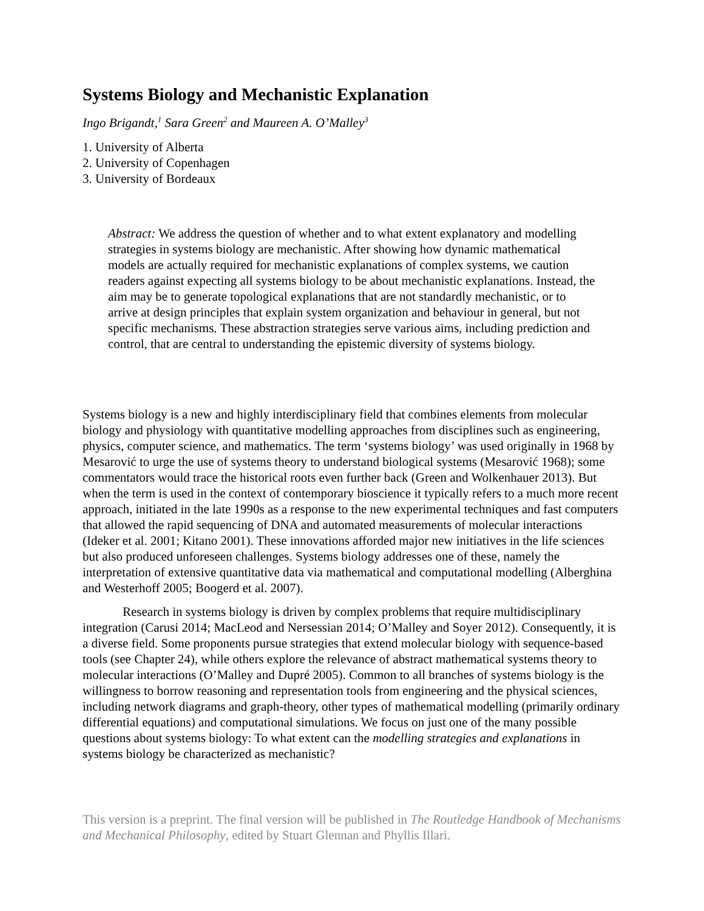Systems Biology and Mechanistic Explanation
Ingo Brigandt,<sup>1</sup> Sara Green<sup>2</sup> and Maureen A. O’Malley<sup>3</sup>
1. University of Alberta
2. University of Copenhagen
3. University of Bordeaux
Abstract: We address the question of whether and to what extent explanatory and modelling strategies in systems biology are mechanistic. After showing how dynamic mathematical models are actually required for mechanistic explanations of complex systems, we caution readers against expecting all systems biology to be about mechanistic explanations. Instead, the aim may be to generate topological explanations that are not standardly mechanistic, or to arrive at design principles that explain system organization and behaviour in general, but not specific mechanisms. These abstraction strategies serve various aims, including prediction and control, that are central to understanding the epistemic diversity of systems biology.
Systems biology is a new and highly interdisciplinary field that combines elements from molecular biology and physiology with quantitative modelling approaches from disciplines such as engineering, physics, computer science, and mathematics. The term ‘systems biology’ was used originally in 1968 by Mesarović to urge the use of systems theory to understand biological systems (Mesarović 1968); some commentators would trace the historical roots even further back (Green and Wolkenhauer 2013). But when the term is used in the context of contemporary bioscience it typically refers to a much more recent approach, initiated in the late 1990s as a response to the new experimental techniques and fast computers that allowed the rapid sequencing of DNA and automated measurements of molecular interactions (Ideker et al. 2001; Kitano 2001). These innovations afforded major new initiatives in the life sciences but also produced unforeseen challenges. Systems biology addresses one of these, namely the interpretation of extensive quantitative data via mathematical and computational modelling (Alberghina and Westerhoff 2005; Boogerd et al. 2007).
Research in systems biology is driven by complex problems that require multidisciplinary integration (Carusi 2014; MacLeod and Nersessian 2014; O’Malley and Soyer 2012). Consequently, it is a diverse field. Some proponents pursue strategies that extend molecular biology with sequence-based tools (see Chapter 24), while others explore the relevance of abstract mathematical systems theory to molecular interactions (O’Malley and Dupré 2005). Common to all branches of systems biology is the willingness to borrow reasoning and representation tools from engineering and the physical sciences, including network diagrams and graph-theory, other types of mathematical modelling (primarily ordinary differential equations) and computational simulations. We focus on just one of the many possible questions about systems biology: To what extent can the modelling strategies and explanations in systems biology be characterized as mechanistic?
This version is a preprint. The final version will be published in The Routledge Handbook of Mechanisms and Mechanical Philosophy, edited by Stuart Glennan and Phyllis Illari.